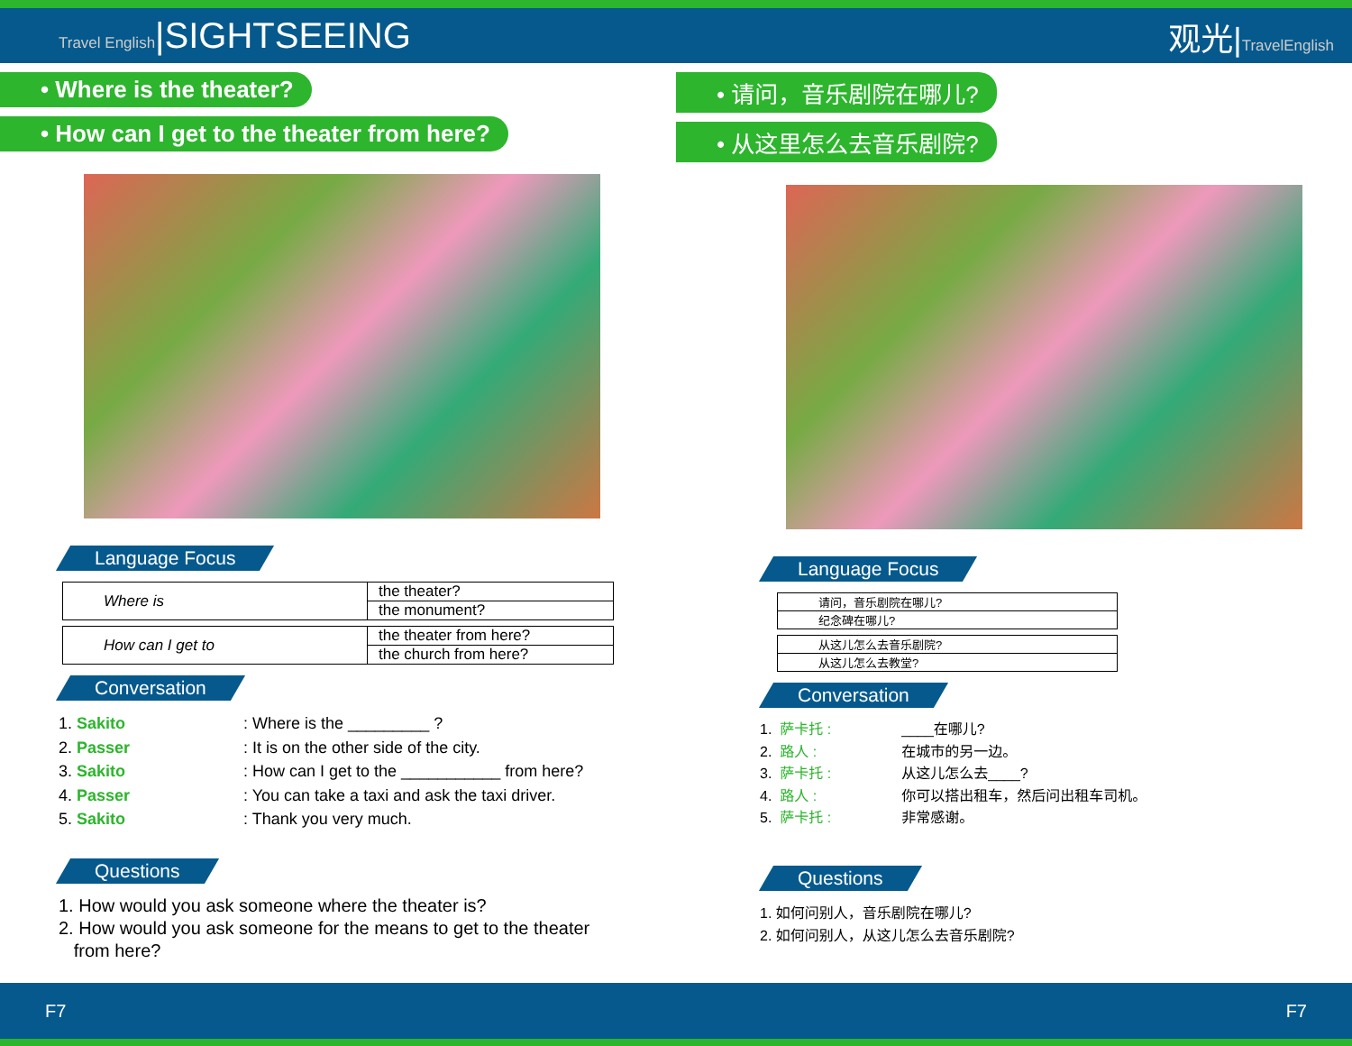Travel English|SIGHTSEEING 观光|TravelEnglish
• Where is the theater?
• How can I get to the theater from here?
Language Focus
| Where is | the theater? |
| | the monument? |
| How can I get to | the theater from here? |
| | the church from here? |
Conversation
1. Sakito : Where is the _________ ?
2. Passer : It is on the other side of the city.
3. Sakito : How can I get to the ___________ from here?
4. Passer : You can take a taxi and ask the taxi driver.
5. Sakito : Thank you very much.
Questions
1. How would you ask someone where the theater is?
2. How would you ask someone for the means to get to the theater
from here?
• 请问，音乐剧院在哪儿?
• 从这里怎么去音乐剧院?
Language Focus
| 请问，音乐剧院在哪儿? |
| 纪念碑在哪儿? |
| 从这儿怎么去音乐剧院? |
| 从这儿怎么去教堂? |
Conversation
1. 萨卡托 : ____在哪儿?
2. 路人 : 在城市的另一边。
3. 萨卡托 : 从这儿怎么去____?
4. 路人 : 你可以搭出租车，然后问出租车司机。
5. 萨卡托 : 非常感谢。
Questions
1. 如何问别人，音乐剧院在哪儿?
2. 如何问别人，从这儿怎么去音乐剧院?
F7 F7